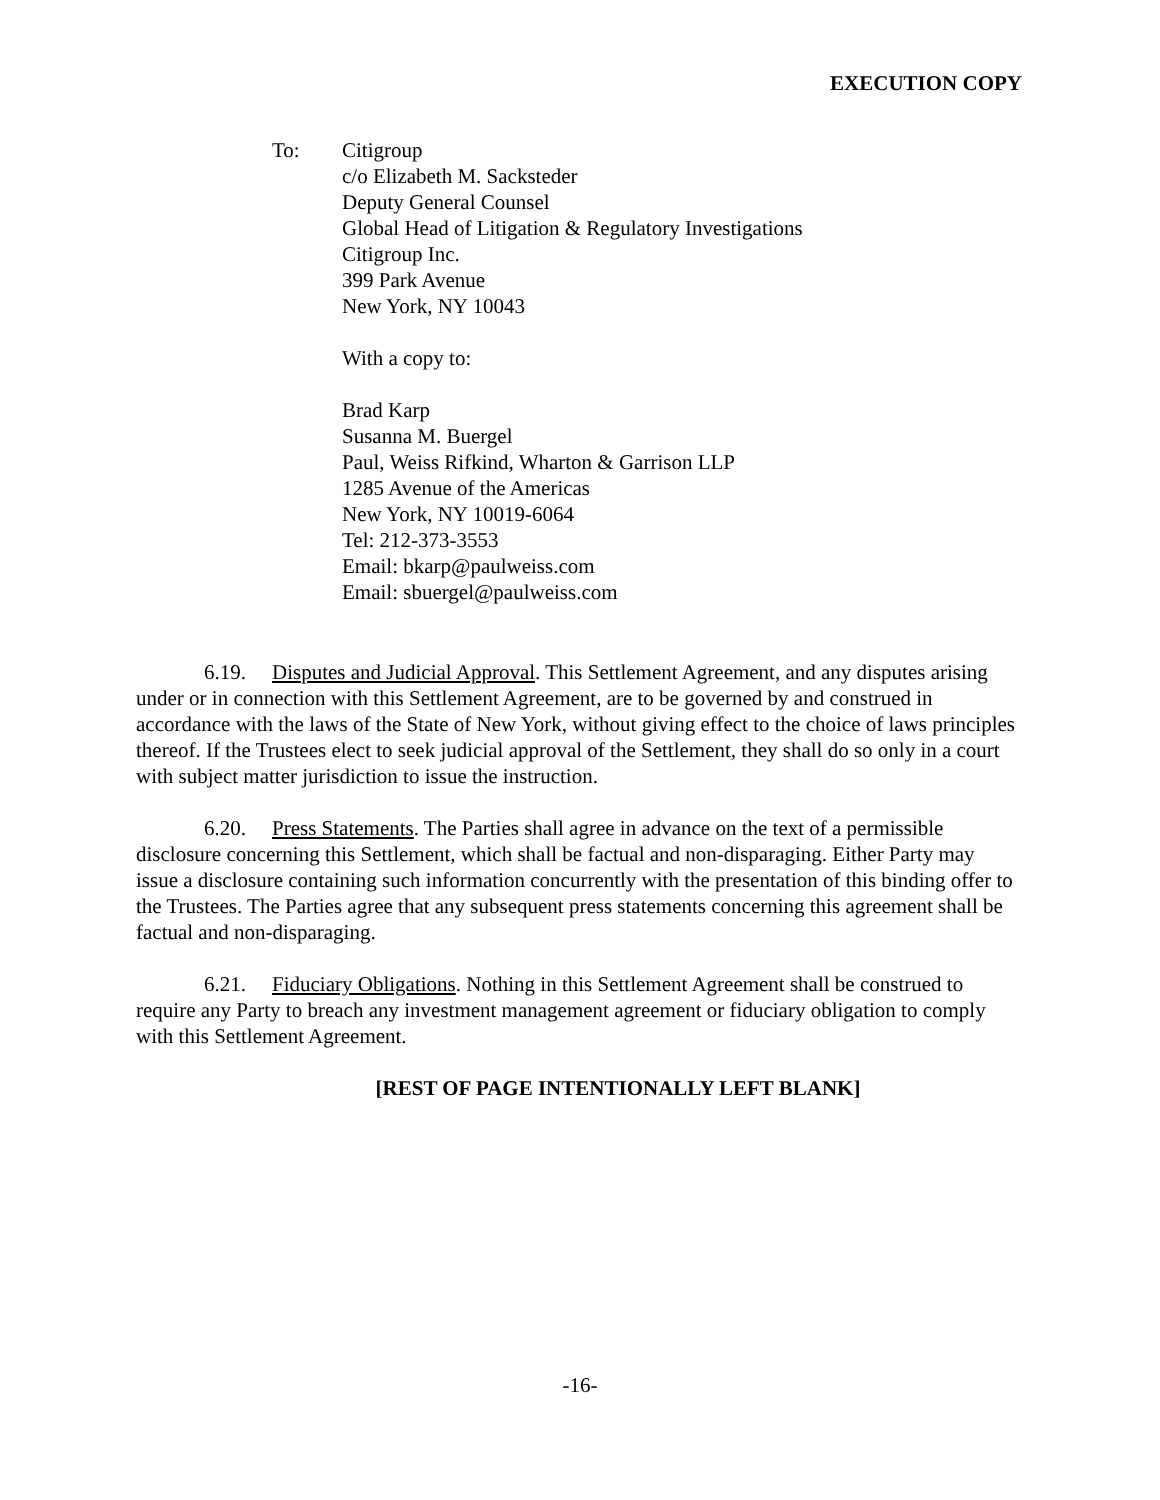EXECUTION COPY
To: Citigroup
c/o Elizabeth M. Sacksteder
Deputy General Counsel
Global Head of Litigation & Regulatory Investigations
Citigroup Inc.
399 Park Avenue
New York, NY 10043
With a copy to:
Brad Karp
Susanna M. Buergel
Paul, Weiss Rifkind, Wharton & Garrison LLP
1285 Avenue of the Americas
New York, NY 10019-6064
Tel: 212-373-3553
Email: bkarp@paulweiss.com
Email: sbuergel@paulweiss.com
6.19. Disputes and Judicial Approval. This Settlement Agreement, and any disputes arising under or in connection with this Settlement Agreement, are to be governed by and construed in accordance with the laws of the State of New York, without giving effect to the choice of laws principles thereof. If the Trustees elect to seek judicial approval of the Settlement, they shall do so only in a court with subject matter jurisdiction to issue the instruction.
6.20. Press Statements. The Parties shall agree in advance on the text of a permissible disclosure concerning this Settlement, which shall be factual and non-disparaging. Either Party may issue a disclosure containing such information concurrently with the presentation of this binding offer to the Trustees. The Parties agree that any subsequent press statements concerning this agreement shall be factual and non-disparaging.
6.21. Fiduciary Obligations. Nothing in this Settlement Agreement shall be construed to require any Party to breach any investment management agreement or fiduciary obligation to comply with this Settlement Agreement.
[REST OF PAGE INTENTIONALLY LEFT BLANK]
-16-